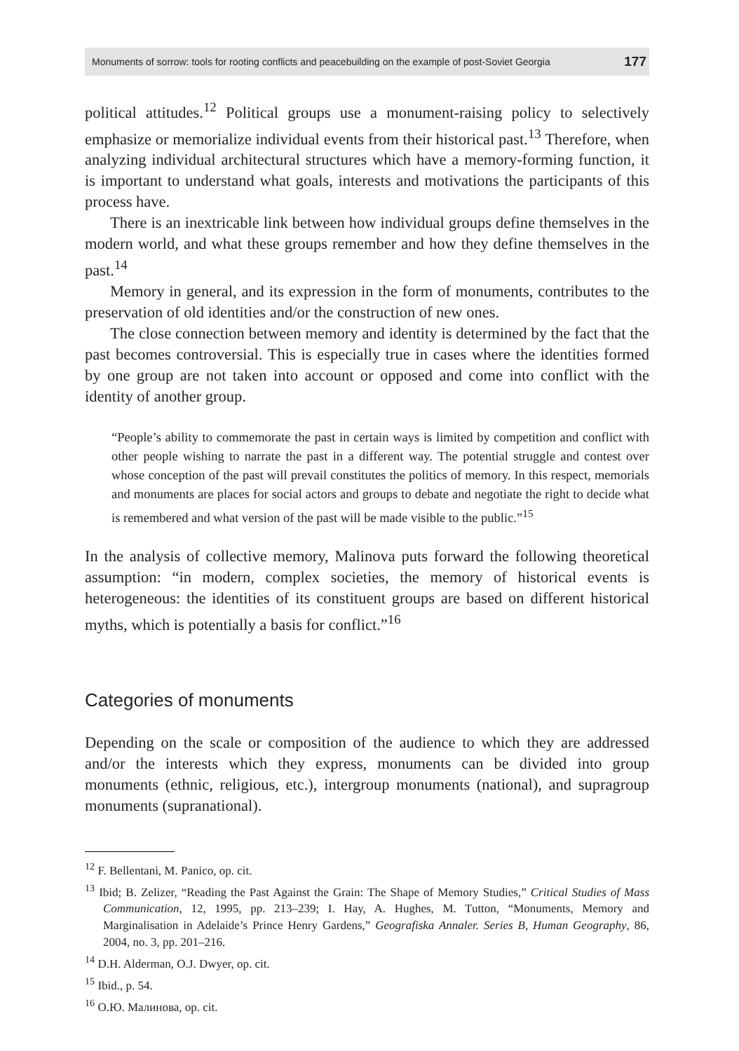Monuments of sorrow: tools for rooting conflicts and peacebuilding on the example of post-Soviet Georgia 177
political attitudes.<sup>12</sup> Political groups use a monument-raising policy to selectively emphasize or memorialize individual events from their historical past.<sup>13</sup> Therefore, when analyzing individual architectural structures which have a memory-forming function, it is important to understand what goals, interests and motivations the participants of this process have.
There is an inextricable link between how individual groups define themselves in the modern world, and what these groups remember and how they define themselves in the past.<sup>14</sup>
Memory in general, and its expression in the form of monuments, contributes to the preservation of old identities and/or the construction of new ones.
The close connection between memory and identity is determined by the fact that the past becomes controversial. This is especially true in cases where the identities formed by one group are not taken into account or opposed and come into conflict with the identity of another group.
“People’s ability to commemorate the past in certain ways is limited by competition and conflict with other people wishing to narrate the past in a different way. The potential struggle and contest over whose conception of the past will prevail constitutes the politics of memory. In this respect, memorials and monuments are places for social actors and groups to debate and negotiate the right to decide what is remembered and what version of the past will be made visible to the public.”<sup>15</sup>
In the analysis of collective memory, Malinova puts forward the following theoretical assumption: “in modern, complex societies, the memory of historical events is heterogeneous: the identities of its constituent groups are based on different historical myths, which is potentially a basis for conflict.”<sup>16</sup>
Categories of monuments
Depending on the scale or composition of the audience to which they are addressed and/or the interests which they express, monuments can be divided into group monuments (ethnic, religious, etc.), intergroup monuments (national), and supragroup monuments (supranational).
<sup>12</sup> F. Bellentani, M. Panico, op. cit.
<sup>13</sup> Ibid; B. Zelizer, “Reading the Past Against the Grain: The Shape of Memory Studies,” Critical Studies of Mass Communication, 12, 1995, pp. 213–239; I. Hay, A. Hughes, M. Tutton, “Monuments, Memory and Marginalisation in Adelaide’s Prince Henry Gardens,” Geografiska Annaler. Series B, Human Geography, 86, 2004, no. 3, pp. 201–216.
<sup>14</sup> D.H. Alderman, O.J. Dwyer, op. cit.
<sup>15</sup> Ibid., p. 54.
<sup>16</sup> О.Ю. Малинова, op. cit.